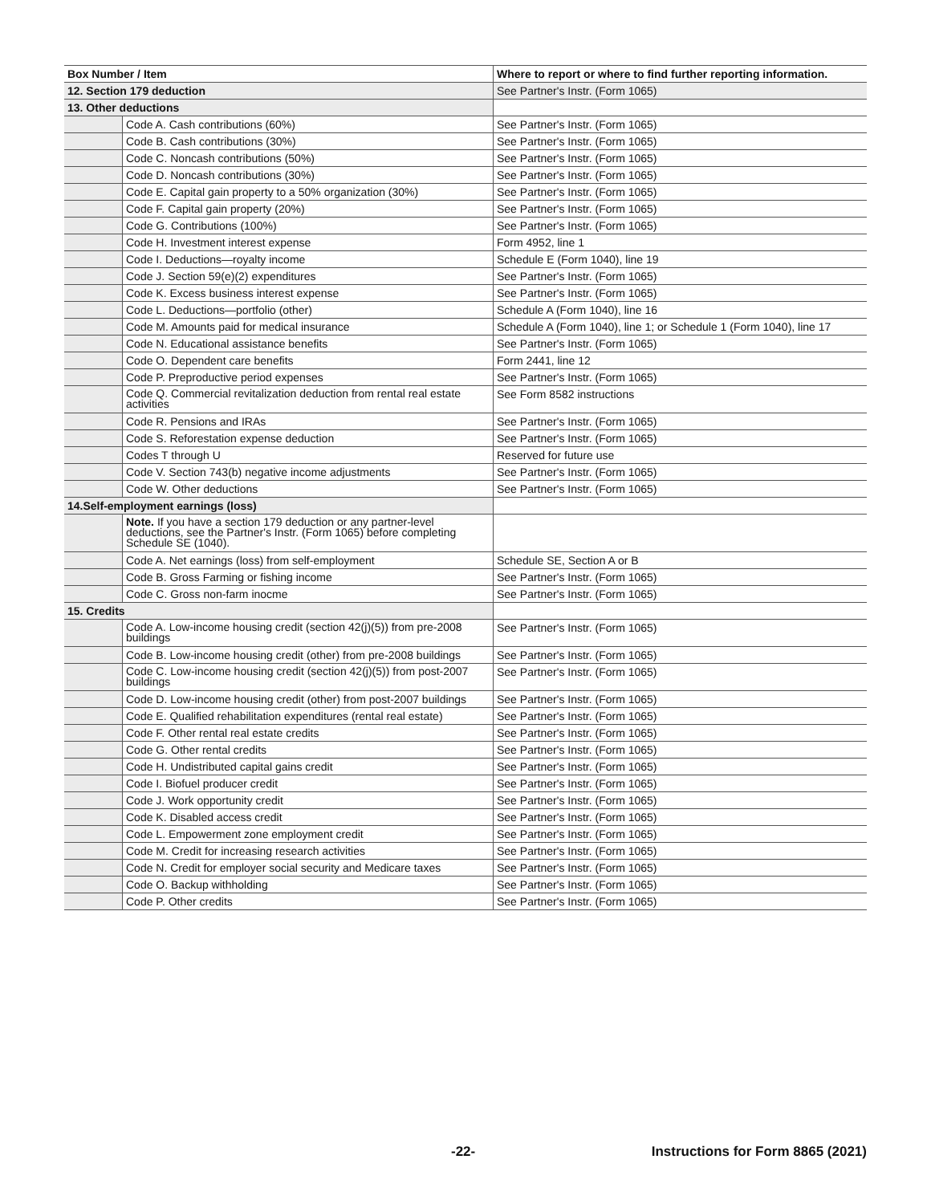| Box Number / Item | | Where to report or where to find further reporting information. |
| --- | --- | --- |
| 12. Section 179 deduction | | See Partner's Instr. (Form 1065) |
| 13. Other deductions | | |
| | Code A. Cash contributions (60%) | See Partner's Instr. (Form 1065) |
| | Code B. Cash contributions (30%) | See Partner's Instr. (Form 1065) |
| | Code C. Noncash contributions (50%) | See Partner's Instr. (Form 1065) |
| | Code D. Noncash contributions (30%) | See Partner's Instr. (Form 1065) |
| | Code E. Capital gain property to a 50% organization (30%) | See Partner's Instr. (Form 1065) |
| | Code F. Capital gain property (20%) | See Partner's Instr. (Form 1065) |
| | Code G. Contributions (100%) | See Partner's Instr. (Form 1065) |
| | Code H. Investment interest expense | Form 4952, line 1 |
| | Code I. Deductions—royalty income | Schedule E (Form 1040), line 19 |
| | Code J. Section 59(e)(2) expenditures | See Partner's Instr. (Form 1065) |
| | Code K. Excess business interest expense | See Partner's Instr. (Form 1065) |
| | Code L. Deductions—portfolio (other) | Schedule A (Form 1040), line 16 |
| | Code M. Amounts paid for medical insurance | Schedule A (Form 1040), line 1; or Schedule 1 (Form 1040), line 17 |
| | Code N. Educational assistance benefits | See Partner's Instr. (Form 1065) |
| | Code O. Dependent care benefits | Form 2441, line 12 |
| | Code P. Preproductive period expenses | See Partner's Instr. (Form 1065) |
| | Code Q. Commercial revitalization deduction from rental real estate activities | See Form 8582 instructions |
| | Code R. Pensions and IRAs | See Partner's Instr. (Form 1065) |
| | Code S. Reforestation expense deduction | See Partner's Instr. (Form 1065) |
| | Codes T through U | Reserved for future use |
| | Code V. Section 743(b) negative income adjustments | See Partner's Instr. (Form 1065) |
| | Code W. Other deductions | See Partner's Instr. (Form 1065) |
| 14.Self-employment earnings (loss) | | |
| | Note. If you have a section 179 deduction or any partner-level deductions, see the Partner's Instr. (Form 1065) before completing Schedule SE (1040). | |
| | Code A. Net earnings (loss) from self-employment | Schedule SE, Section A or B |
| | Code B. Gross Farming or fishing income | See Partner's Instr. (Form 1065) |
| | Code C. Gross non-farm inocme | See Partner's Instr. (Form 1065) |
| 15. Credits | | |
| | Code A. Low-income housing credit (section 42(j)(5)) from pre-2008 buildings | See Partner's Instr. (Form 1065) |
| | Code B. Low-income housing credit (other) from pre-2008 buildings | See Partner's Instr. (Form 1065) |
| | Code C. Low-income housing credit (section 42(j)(5)) from post-2007 buildings | See Partner's Instr. (Form 1065) |
| | Code D. Low-income housing credit (other) from post-2007 buildings | See Partner's Instr. (Form 1065) |
| | Code E. Qualified rehabilitation expenditures (rental real estate) | See Partner's Instr. (Form 1065) |
| | Code F. Other rental real estate credits | See Partner's Instr. (Form 1065) |
| | Code G. Other rental credits | See Partner's Instr. (Form 1065) |
| | Code H. Undistributed capital gains credit | See Partner's Instr. (Form 1065) |
| | Code I. Biofuel producer credit | See Partner's Instr. (Form 1065) |
| | Code J. Work opportunity credit | See Partner's Instr. (Form 1065) |
| | Code K. Disabled access credit | See Partner's Instr. (Form 1065) |
| | Code L. Empowerment zone employment credit | See Partner's Instr. (Form 1065) |
| | Code M. Credit for increasing research activities | See Partner's Instr. (Form 1065) |
| | Code N. Credit for employer social security and Medicare taxes | See Partner's Instr. (Form 1065) |
| | Code O. Backup withholding | See Partner's Instr. (Form 1065) |
| | Code P. Other credits | See Partner's Instr. (Form 1065) |
-22- Instructions for Form 8865 (2021)